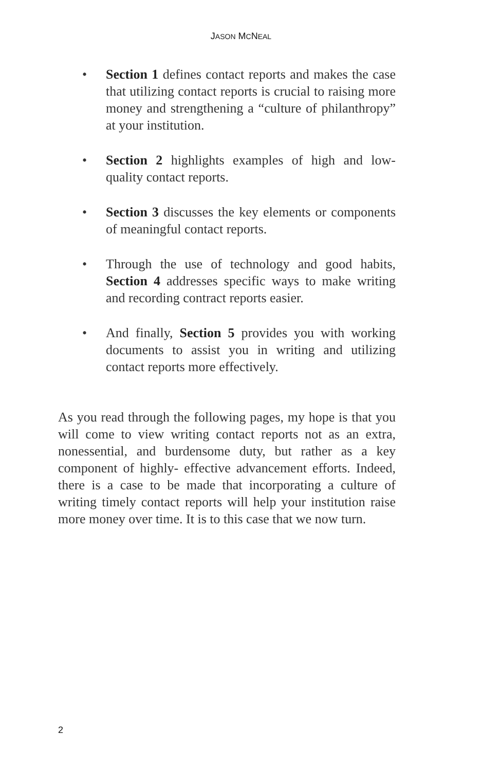JASON MCNEAL
• Section 1 defines contact reports and makes the case that utilizing contact reports is crucial to raising more money and strengthening a “culture of philanthropy” at your institution.
• Section 2 highlights examples of high and low-quality contact reports.
• Section 3 discusses the key elements or components of meaningful contact reports.
• Through the use of technology and good habits, Section 4 addresses specific ways to make writing and recording contract reports easier.
• And finally, Section 5 provides you with working documents to assist you in writing and utilizing contact reports more effectively.
As you read through the following pages, my hope is that you will come to view writing contact reports not as an extra, nonessential, and burdensome duty, but rather as a key component of highly- effective advancement efforts. Indeed, there is a case to be made that incorporating a culture of writing timely contact reports will help your institution raise more money over time. It is to this case that we now turn.
2